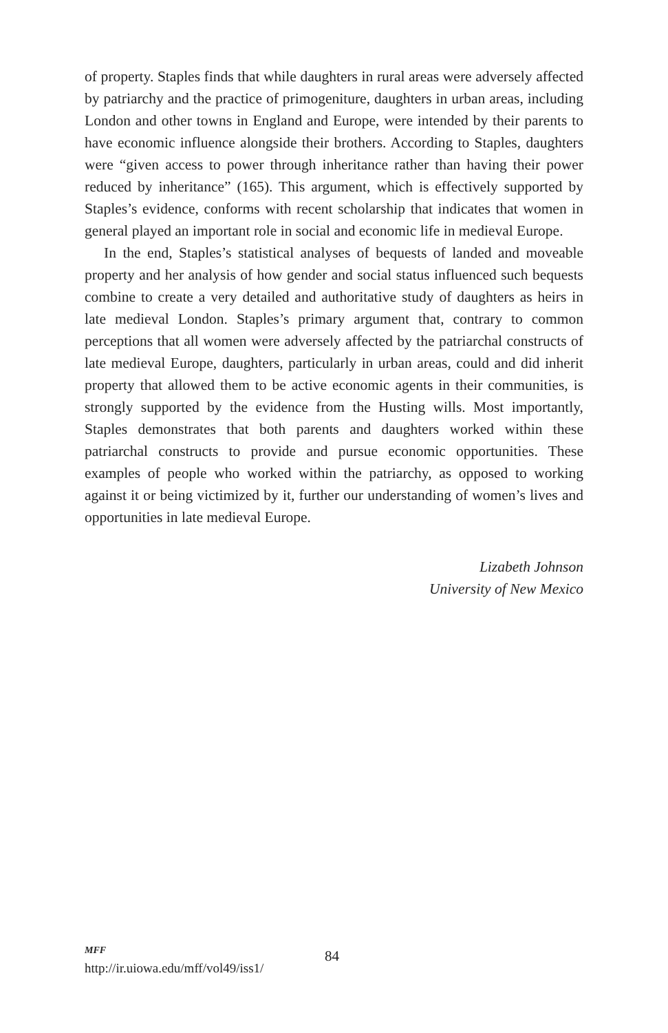of property. Staples finds that while daughters in rural areas were adversely affected by patriarchy and the practice of primogeniture, daughters in urban areas, including London and other towns in England and Europe, were intended by their parents to have economic influence alongside their brothers. According to Staples, daughters were “given access to power through inheritance rather than having their power reduced by inheritance” (165). This argument, which is effectively supported by Staples’s evidence, conforms with recent scholarship that indicates that women in general played an important role in social and economic life in medieval Europe.
In the end, Staples’s statistical analyses of bequests of landed and moveable property and her analysis of how gender and social status influenced such bequests combine to create a very detailed and authoritative study of daughters as heirs in late medieval London. Staples’s primary argument that, contrary to common perceptions that all women were adversely affected by the patriarchal constructs of late medieval Europe, daughters, particularly in urban areas, could and did inherit property that allowed them to be active economic agents in their communities, is strongly supported by the evidence from the Husting wills. Most importantly, Staples demonstrates that both parents and daughters worked within these patriarchal constructs to provide and pursue economic opportunities. These examples of people who worked within the patriarchy, as opposed to working against it or being victimized by it, further our understanding of women’s lives and opportunities in late medieval Europe.
Lizabeth Johnson
University of New Mexico
MFF
http://ir.uiowa.edu/mff/vol49/iss1/
84